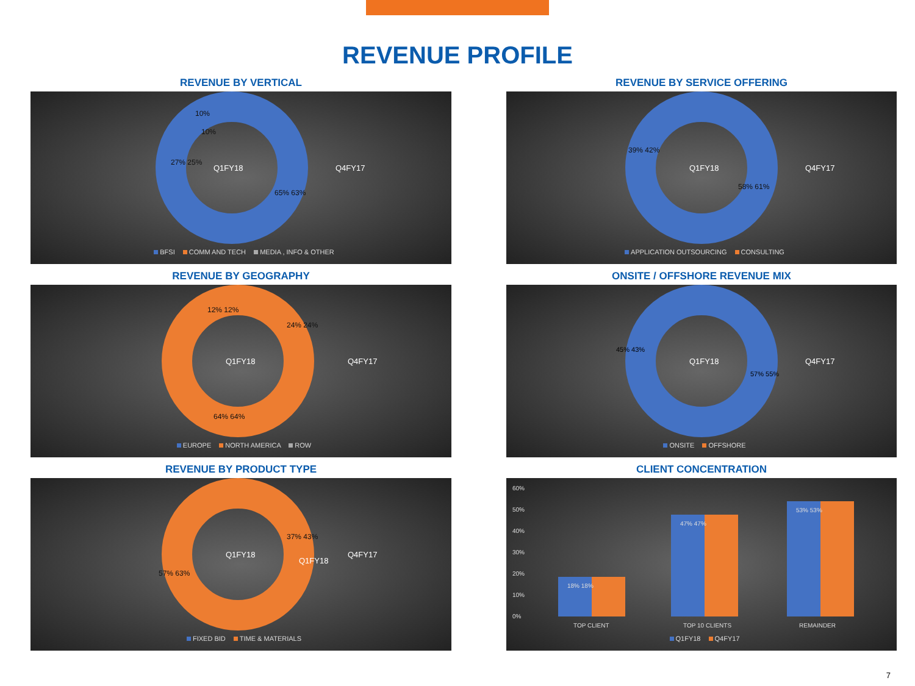REVENUE PROFILE
REVENUE BY VERTICAL
Q1FY18
Q4FY17
27% 25%
10%
10%
65% 63%
BFSI COMM AND TECH MEDIA , INFO & OTHER
REVENUE BY SERVICE OFFERING
Q1FY18
Q4FY17
39% 42%
58% 61%
APPLICATION OUTSOURCING CONSULTING
REVENUE BY GEOGRAPHY
Q1FY18
Q4FY17
12% 12%
24% 24%
64% 64%
EUROPE NORTH AMERICA ROW
ONSITE / OFFSHORE REVENUE MIX
Q1FY18
Q4FY17
45% 43%
57% 55%
ONSITE OFFSHORE
REVENUE BY PRODUCT TYPE
Q1FY18
Q1FY18
Q4FY17
37% 43%
57% 63%
FIXED BID TIME & MATERIALS
CLIENT CONCENTRATION
60%
50%
40%
30%
20%
10%
0%
18% 18%
47% 47%
53% 53%
TOP CLIENT
TOP 10 CLIENTS
REMAINDER
Q1FY18 Q4FY17
7